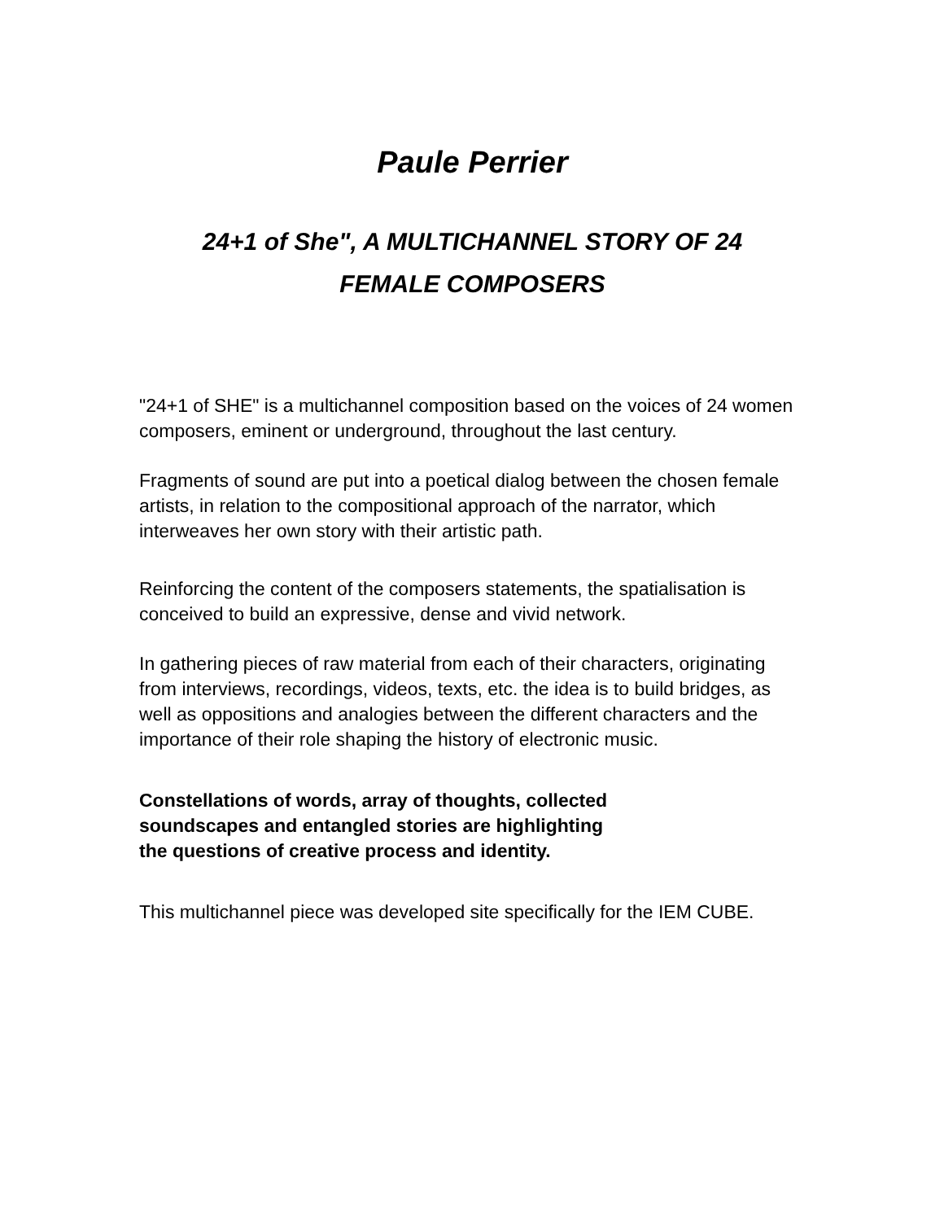Paule Perrier
24+1 of She", A MULTICHANNEL STORY OF 24
FEMALE COMPOSERS
"24+1 of SHE" is a multichannel composition based on the voices of 24 women composers, eminent or underground, throughout the last century.
Fragments of sound are put into a poetical dialog between the chosen female artists, in relation to the compositional approach of the narrator, which interweaves her own story with their artistic path.
Reinforcing the content of the composers statements, the spatialisation is conceived to build an expressive, dense and vivid network.
In gathering pieces of raw material from each of their characters, originating from interviews, recordings, videos, texts, etc. the idea is to build bridges, as well as oppositions and analogies between the different characters and the importance of their role shaping the history of electronic music.
Constellations of words, array of thoughts, collected
soundscapes and entangled stories are highlighting
the questions of creative process and identity.
This multichannel piece was developed site specifically for the IEM CUBE.